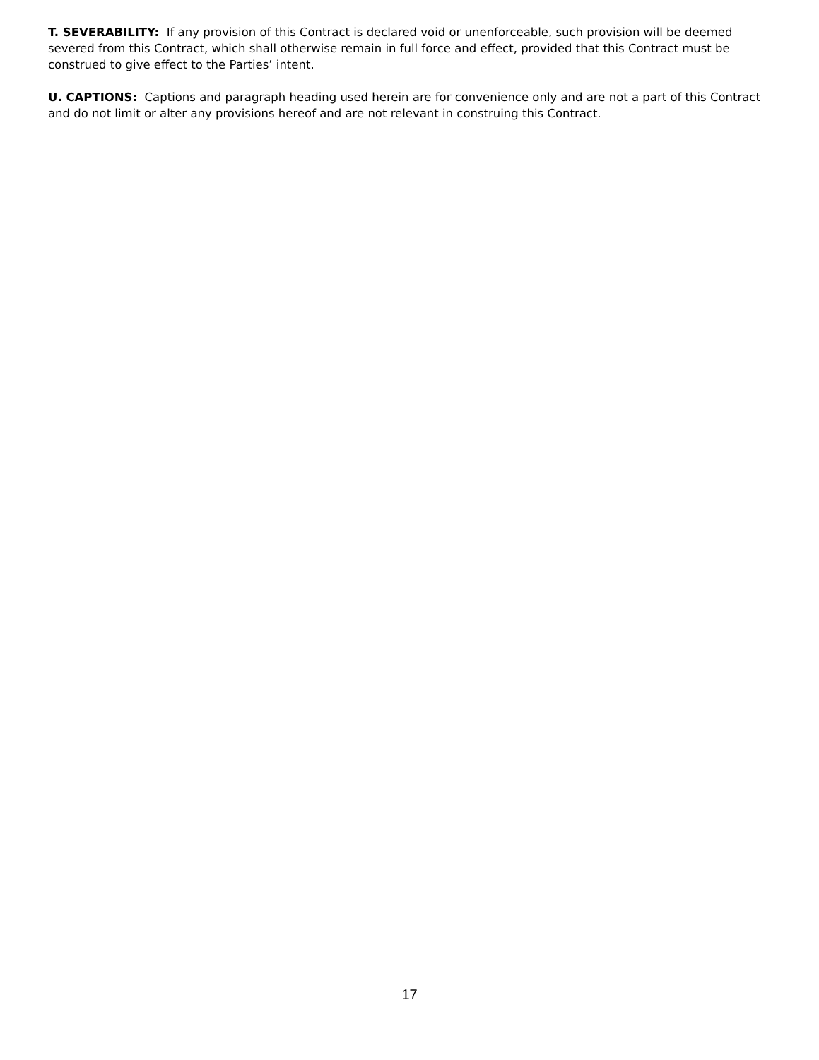T. SEVERABILITY: If any provision of this Contract is declared void or unenforceable, such provision will be deemed severed from this Contract, which shall otherwise remain in full force and effect, provided that this Contract must be construed to give effect to the Parties’ intent.
U. CAPTIONS: Captions and paragraph heading used herein are for convenience only and are not a part of this Contract and do not limit or alter any provisions hereof and are not relevant in construing this Contract.
17